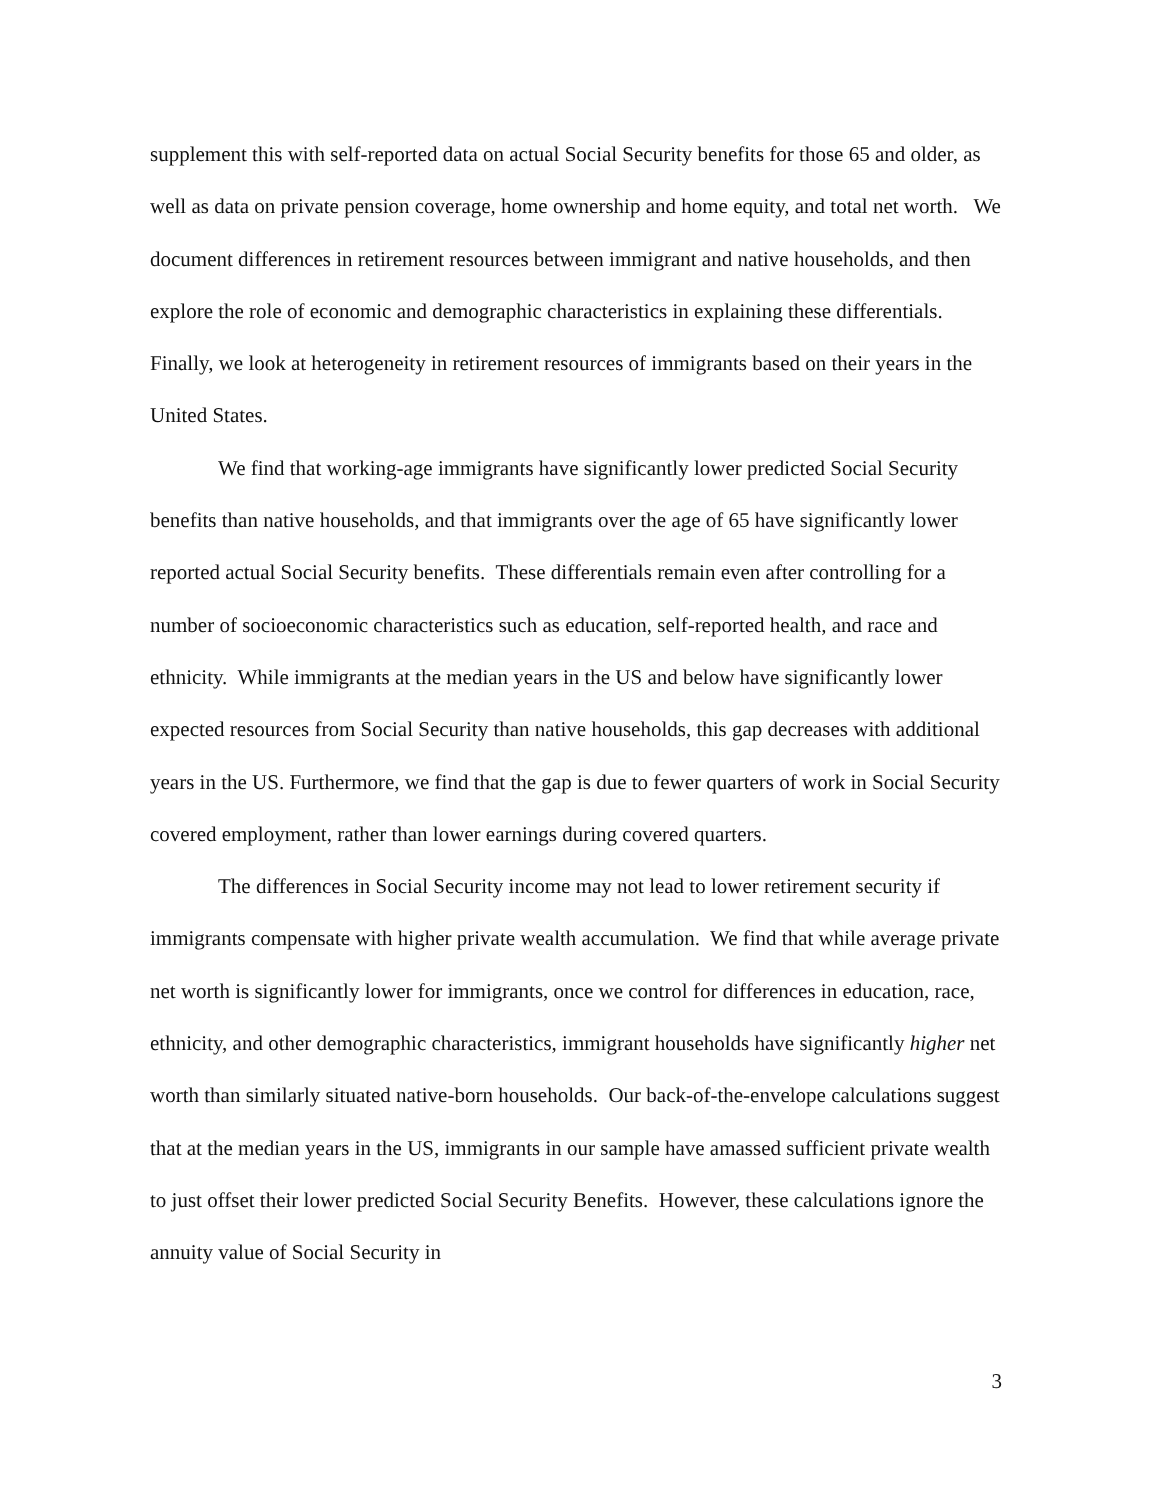supplement this with self-reported data on actual Social Security benefits for those 65 and older, as well as data on private pension coverage, home ownership and home equity, and total net worth. We document differences in retirement resources between immigrant and native households, and then explore the role of economic and demographic characteristics in explaining these differentials. Finally, we look at heterogeneity in retirement resources of immigrants based on their years in the United States.
We find that working-age immigrants have significantly lower predicted Social Security benefits than native households, and that immigrants over the age of 65 have significantly lower reported actual Social Security benefits. These differentials remain even after controlling for a number of socioeconomic characteristics such as education, self-reported health, and race and ethnicity. While immigrants at the median years in the US and below have significantly lower expected resources from Social Security than native households, this gap decreases with additional years in the US. Furthermore, we find that the gap is due to fewer quarters of work in Social Security covered employment, rather than lower earnings during covered quarters.
The differences in Social Security income may not lead to lower retirement security if immigrants compensate with higher private wealth accumulation. We find that while average private net worth is significantly lower for immigrants, once we control for differences in education, race, ethnicity, and other demographic characteristics, immigrant households have significantly higher net worth than similarly situated native-born households. Our back-of-the-envelope calculations suggest that at the median years in the US, immigrants in our sample have amassed sufficient private wealth to just offset their lower predicted Social Security Benefits. However, these calculations ignore the annuity value of Social Security in
3